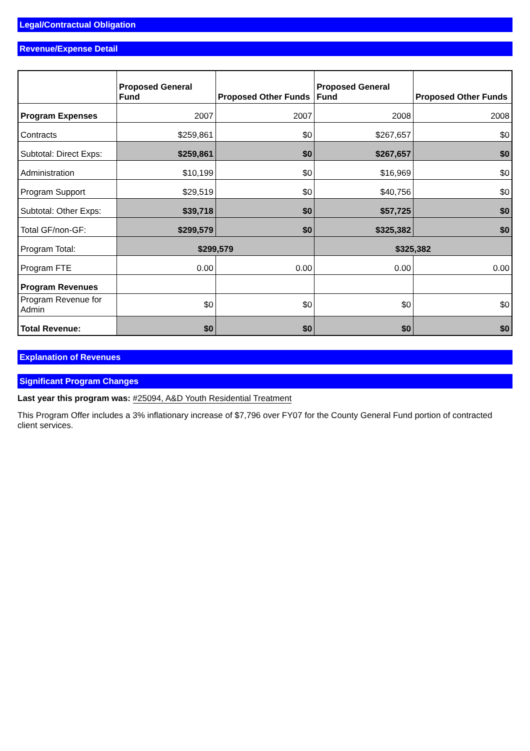Legal/Contractual Obligation
Revenue/Expense Detail
| | Proposed General Fund | Proposed Other Funds | Proposed General Fund | Proposed Other Funds |
| --- | --- | --- | --- | --- |
| Program Expenses | 2007 | 2007 | 2008 | 2008 |
| Contracts | $259,861 | $0 | $267,657 | $0 |
| Subtotal: Direct Exps: | $259,861 | $0 | $267,657 | $0 |
| Administration | $10,199 | $0 | $16,969 | $0 |
| Program Support | $29,519 | $0 | $40,756 | $0 |
| Subtotal: Other Exps: | $39,718 | $0 | $57,725 | $0 |
| Total GF/non-GF: | $299,579 | $0 | $325,382 | $0 |
| Program Total: | $299,579 | | $325,382 | |
| Program FTE | 0.00 | 0.00 | 0.00 | 0.00 |
| Program Revenues | | | | |
| Program Revenue for Admin | $0 | $0 | $0 | $0 |
| Total Revenue: | $0 | $0 | $0 | $0 |
Explanation of Revenues
Significant Program Changes
Last year this program was: #25094, A&D Youth Residential Treatment
This Program Offer includes a 3% inflationary increase of $7,796 over FY07 for the County General Fund portion of contracted client services.